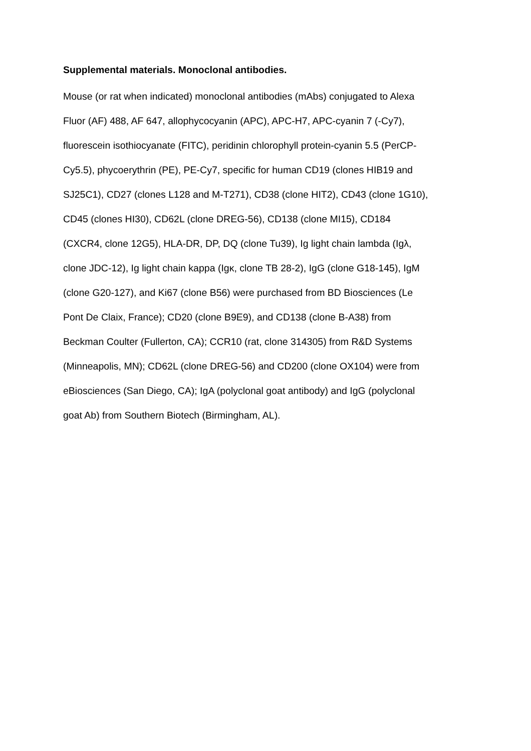Supplemental materials. Monoclonal antibodies.
Mouse (or rat when indicated) monoclonal antibodies (mAbs) conjugated to Alexa
Fluor (AF) 488, AF 647, allophycocyanin (APC), APC-H7, APC-cyanin 7 (-Cy7),
fluorescein isothiocyanate (FITC), peridinin chlorophyll protein-cyanin 5.5 (PerCP-
Cy5.5), phycoerythrin (PE), PE-Cy7, specific for human CD19 (clones HIB19 and
SJ25C1), CD27 (clones L128 and M-T271), CD38 (clone HIT2), CD43 (clone 1G10),
CD45 (clones HI30), CD62L (clone DREG-56), CD138 (clone MI15), CD184
(CXCR4, clone 12G5), HLA-DR, DP, DQ (clone Tu39), Ig light chain lambda (Igλ,
clone JDC-12), Ig light chain kappa (Igκ, clone TB 28-2), IgG (clone G18-145), IgM
(clone G20-127), and Ki67 (clone B56) were purchased from BD Biosciences (Le
Pont De Claix, France); CD20 (clone B9E9), and CD138 (clone B-A38) from
Beckman Coulter (Fullerton, CA); CCR10 (rat, clone 314305) from R&D Systems
(Minneapolis, MN); CD62L (clone DREG-56) and CD200 (clone OX104) were from
eBiosciences (San Diego, CA); IgA (polyclonal goat antibody) and IgG (polyclonal
goat Ab) from Southern Biotech (Birmingham, AL).